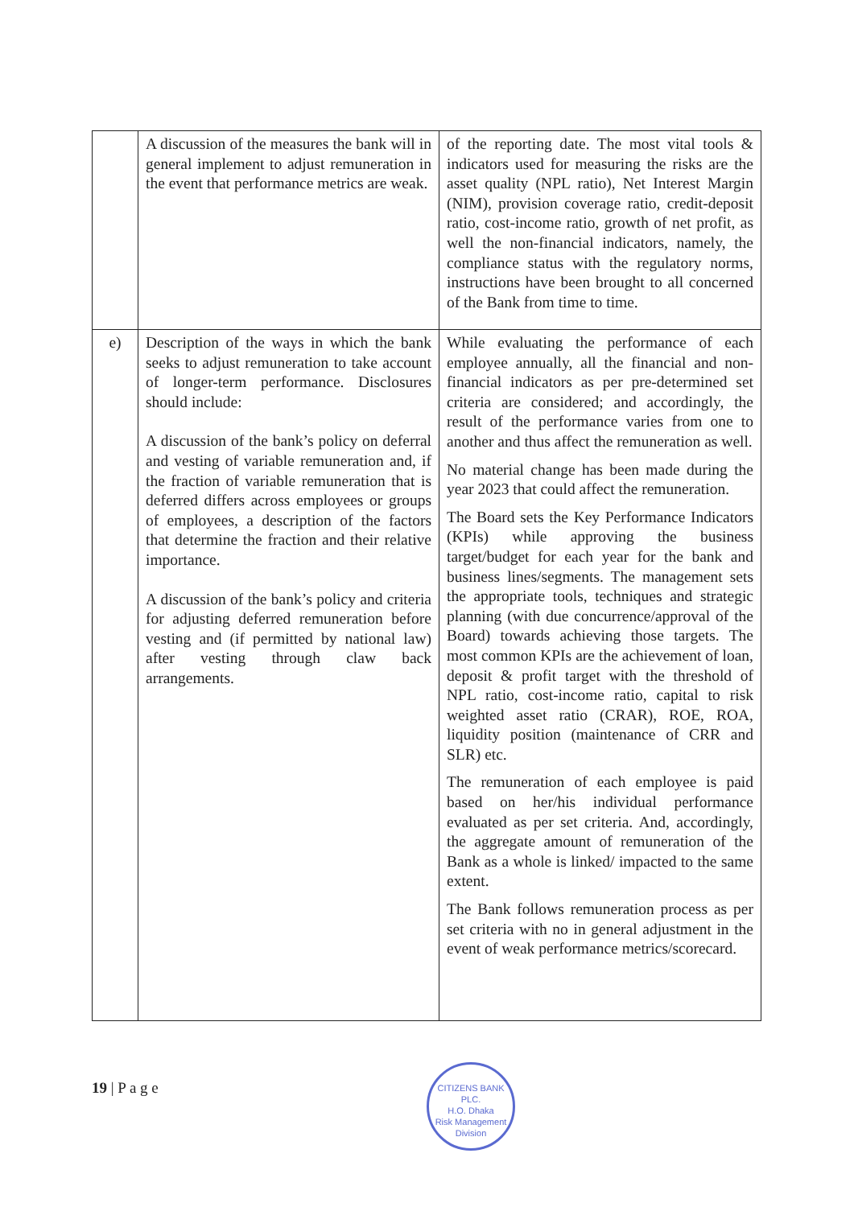| | A discussion of the measures the bank will in general implement to adjust remuneration in the event that performance metrics are weak. | of the reporting date. The most vital tools & indicators used for measuring the risks are the asset quality (NPL ratio), Net Interest Margin (NIM), provision coverage ratio, credit-deposit ratio, cost-income ratio, growth of net profit, as well the non-financial indicators, namely, the compliance status with the regulatory norms, instructions have been brought to all concerned of the Bank from time to time. |
| e) | Description of the ways in which the bank seeks to adjust remuneration to take account of longer-term performance. Disclosures should include: A discussion of the bank’s policy on deferral and vesting of variable remuneration and, if the fraction of variable remuneration that is deferred differs across employees or groups of employees, a description of the factors that determine the fraction and their relative importance. A discussion of the bank’s policy and criteria for adjusting deferred remuneration before vesting and (if permitted by national law) after vesting through claw back arrangements. | While evaluating the performance of each employee annually, all the financial and non-financial indicators as per pre-determined set criteria are considered; and accordingly, the result of the performance varies from one to another and thus affect the remuneration as well. No material change has been made during the year 2023 that could affect the remuneration. The Board sets the Key Performance Indicators (KPIs) while approving the business target/budget for each year for the bank and business lines/segments. The management sets the appropriate tools, techniques and strategic planning (with due concurrence/approval of the Board) towards achieving those targets. The most common KPIs are the achievement of loan, deposit & profit target with the threshold of NPL ratio, cost-income ratio, capital to risk weighted asset ratio (CRAR), ROE, ROA, liquidity position (maintenance of CRR and SLR) etc. The remuneration of each employee is paid based on her/his individual performance evaluated as per set criteria. And, accordingly, the aggregate amount of remuneration of the Bank as a whole is linked/ impacted to the same extent. The Bank follows remuneration process as per set criteria with no in general adjustment in the event of weak performance metrics/scorecard. |
19 | P a g e
CITIZENS BANK PLC.
H.O. Dhaka
Risk Management Division